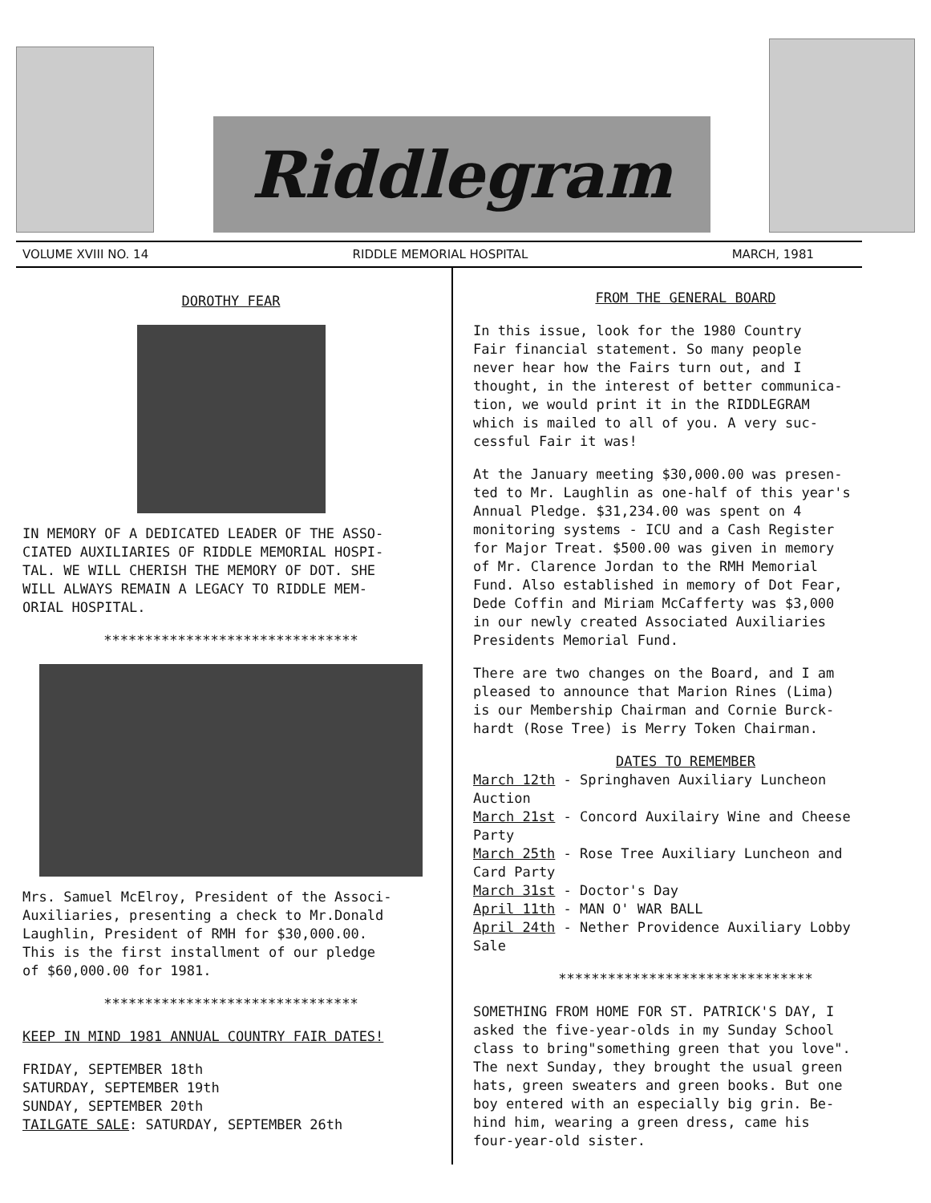Riddlegram
VOLUME XVIII NO. 14 RIDDLE MEMORIAL HOSPITAL MARCH, 1981
DOROTHY FEAR
IN MEMORY OF A DEDICATED LEADER OF THE ASSO- CIATED AUXILIARIES OF RIDDLE MEMORIAL HOSPI- TAL. WE WILL CHERISH THE MEMORY OF DOT. SHE WILL ALWAYS REMAIN A LEGACY TO RIDDLE MEM- ORIAL HOSPITAL.
*******************************
Mrs. Samuel McElroy, President of the Associ- Auxiliaries, presenting a check to Mr.Donald Laughlin, President of RMH for $30,000.00. This is the first installment of our pledge of $60,000.00 for 1981.
*******************************
KEEP IN MIND 1981 ANNUAL COUNTRY FAIR DATES!
FRIDAY, SEPTEMBER 18th SATURDAY, SEPTEMBER 19th SUNDAY, SEPTEMBER 20th TAILGATE SALE: SATURDAY, SEPTEMBER 26th
FROM THE GENERAL BOARD
In this issue, look for the 1980 Country Fair financial statement. So many people never hear how the Fairs turn out, and I thought, in the interest of better communica- tion, we would print it in the RIDDLEGRAM which is mailed to all of you. A very suc- cessful Fair it was!
At the January meeting $30,000.00 was presen- ted to Mr. Laughlin as one-half of this year's Annual Pledge. $31,234.00 was spent on 4 monitoring systems - ICU and a Cash Register for Major Treat. $500.00 was given in memory of Mr. Clarence Jordan to the RMH Memorial Fund. Also established in memory of Dot Fear, Dede Coffin and Miriam McCafferty was $3,000 in our newly created Associated Auxiliaries Presidents Memorial Fund.
There are two changes on the Board, and I am pleased to announce that Marion Rines (Lima) is our Membership Chairman and Cornie Burck- hardt (Rose Tree) is Merry Token Chairman.
DATES TO REMEMBER
March 12th - Springhaven Auxiliary Luncheon Auction March 21st - Concord Auxilairy Wine and Cheese Party March 25th - Rose Tree Auxiliary Luncheon and Card Party March 31st - Doctor's Day April 11th - MAN O' WAR BALL April 24th - Nether Providence Auxiliary Lobby Sale
*******************************
SOMETHING FROM HOME FOR ST. PATRICK'S DAY, I asked the five-year-olds in my Sunday School class to bring"something green that you love". The next Sunday, they brought the usual green hats, green sweaters and green books. But one boy entered with an especially big grin. Be- hind him, wearing a green dress, came his four-year-old sister.